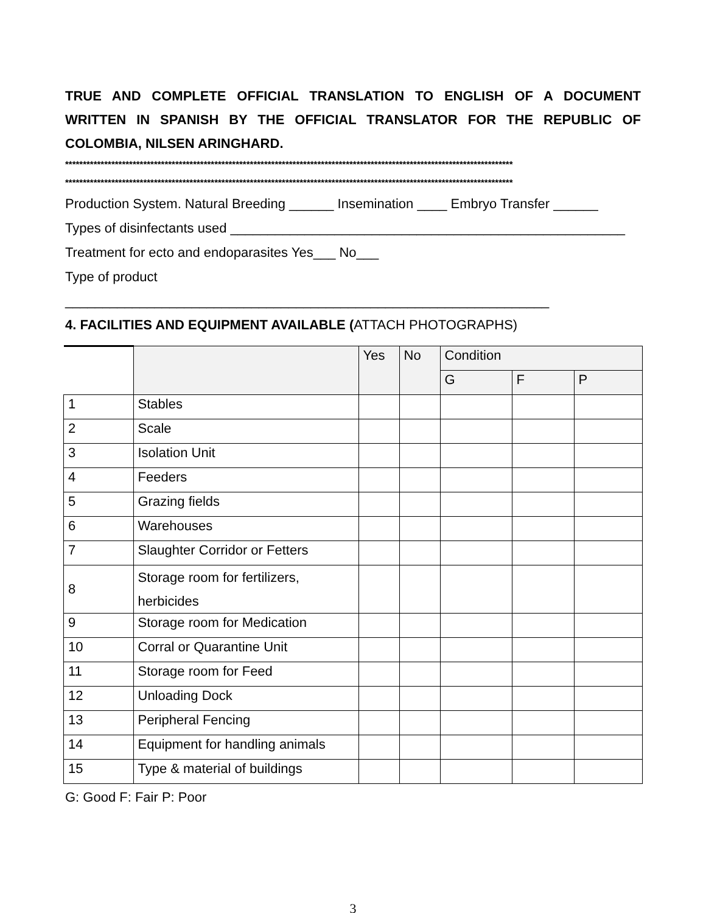TRUE AND COMPLETE OFFICIAL TRANSLATION TO ENGLISH OF A DOCUMENT WRITTEN IN SPANISH BY THE OFFICIAL TRANSLATOR FOR THE REPUBLIC OF COLOMBIA, NILSEN ARINGHARD.
******************************************************************************************************************************
******************************************************************************************************************************
Production System. Natural Breeding ______ Insemination ____ Embryo Transfer ______
Types of disinfectants used _____________________________________________________
Treatment for ecto and endoparasites Yes___ No___
Type of product _________________________________________________________________
4. FACILITIES AND EQUIPMENT AVAILABLE (ATTACH PHOTOGRAPHS)
| | | Yes | No | Condition | | |
| | | | | G | F | P |
| 1 | Stables | | | | | |
| 2 | Scale | | | | | |
| 3 | Isolation Unit | | | | | |
| 4 | Feeders | | | | | |
| 5 | Grazing fields | | | | | |
| 6 | Warehouses | | | | | |
| 7 | Slaughter Corridor or Fetters | | | | | |
| 8 | Storage room for fertilizers, herbicides | | | | | |
| 9 | Storage room for Medication | | | | | |
| 10 | Corral or Quarantine Unit | | | | | |
| 11 | Storage room for Feed | | | | | |
| 12 | Unloading Dock | | | | | |
| 13 | Peripheral Fencing | | | | | |
| 14 | Equipment for handling animals | | | | | |
| 15 | Type & material of buildings | | | | | |
G: Good F: Fair P: Poor
3